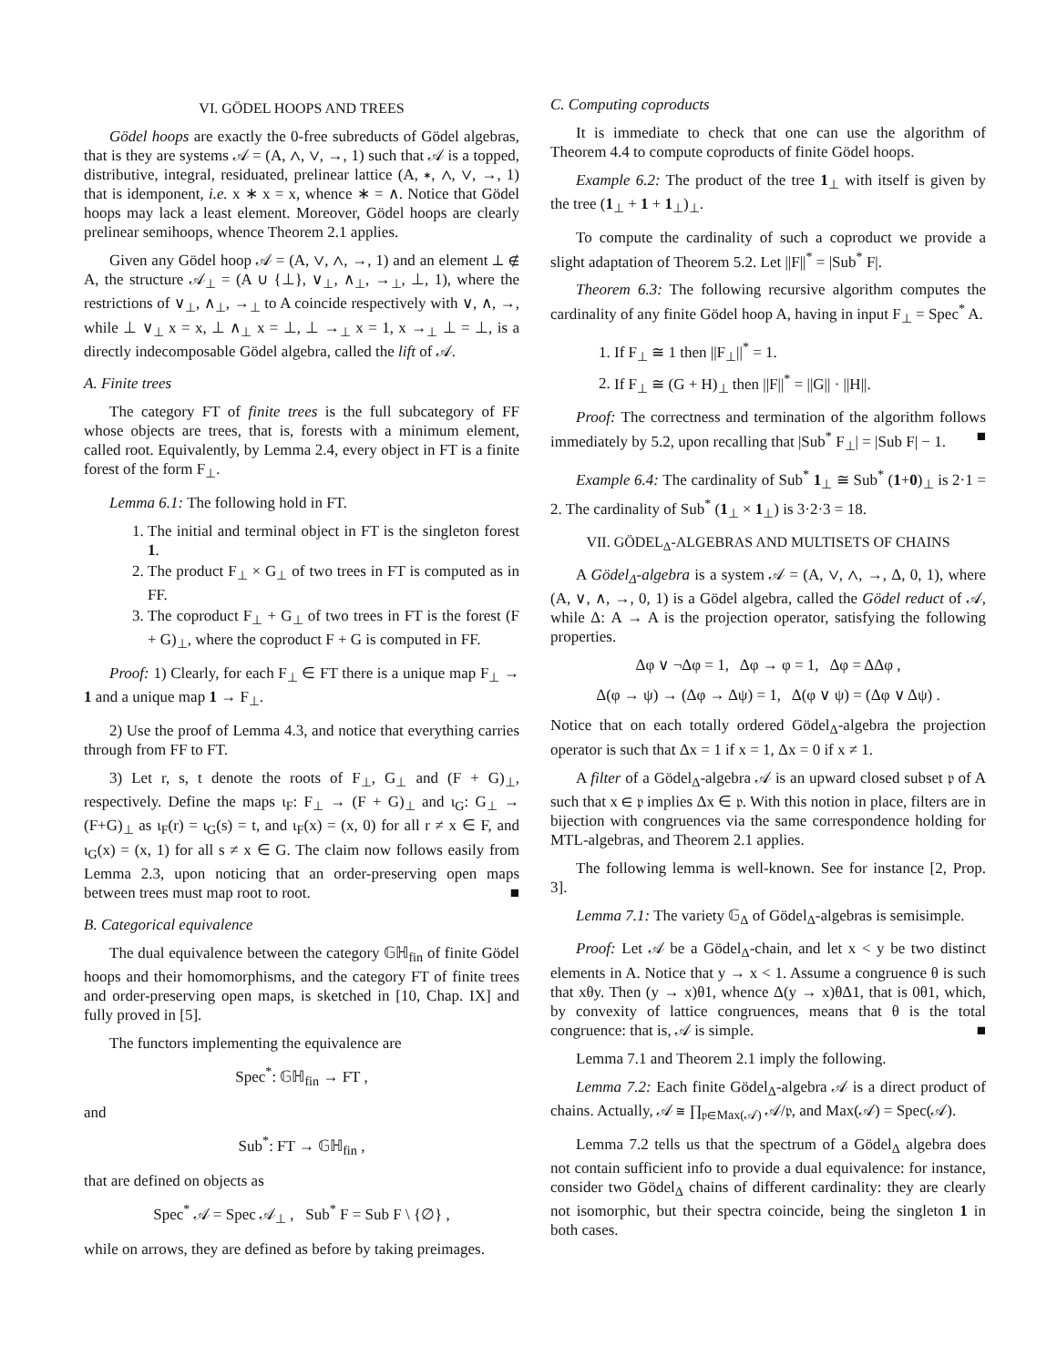VI. GÖDEL HOOPS AND TREES
Gödel hoops are exactly the 0-free subreducts of Gödel algebras, that is they are systems 𝒜 = (A, ∧, ∨, →, 1) such that 𝒜 is a topped, distributive, integral, residuated, prelinear lattice (A, ∗, ∧, ∨, →, 1) that is idemponent, i.e. x ∗ x = x, whence ∗ = ∧. Notice that Gödel hoops may lack a least element. Moreover, Gödel hoops are clearly prelinear semihoops, whence Theorem 2.1 applies.
Given any Gödel hoop 𝒜 = (A, ∨, ∧, →, 1) and an element ⊥ ∉ A, the structure 𝒜<sub>⊥</sub> = (A ∪ {⊥}, ∨<sub>⊥</sub>, ∧<sub>⊥</sub>, →<sub>⊥</sub>, ⊥, 1), where the restrictions of ∨<sub>⊥</sub>, ∧<sub>⊥</sub>, →<sub>⊥</sub> to A coincide respectively with ∨, ∧, →, while ⊥ ∨<sub>⊥</sub> x = x, ⊥ ∧<sub>⊥</sub> x = ⊥, ⊥ →<sub>⊥</sub> x = 1, x →<sub>⊥</sub> ⊥ = ⊥, is a directly indecomposable Gödel algebra, called the lift of 𝒜.
A. Finite trees
The category FT of finite trees is the full subcategory of FF whose objects are trees, that is, forests with a minimum element, called root. Equivalently, by Lemma 2.4, every object in FT is a finite forest of the form F<sub>⊥</sub>.
Lemma 6.1: The following hold in FT.
1. The initial and terminal object in FT is the singleton forest 1.
2. The product F<sub>⊥</sub> × G<sub>⊥</sub> of two trees in FT is computed as in FF.
3. The coproduct F<sub>⊥</sub> + G<sub>⊥</sub> of two trees in FT is the forest (F + G)<sub>⊥</sub>, where the coproduct F + G is computed in FF.
Proof: 1) Clearly, for each F<sub>⊥</sub> ∈ FT there is a unique map F<sub>⊥</sub> → 1 and a unique map 1 → F<sub>⊥</sub>.
2) Use the proof of Lemma 4.3, and notice that everything carries through from FF to FT.
3) Let r, s, t denote the roots of F<sub>⊥</sub>, G<sub>⊥</sub> and (F + G)<sub>⊥</sub>, respectively. Define the maps ι<sub>F</sub>: F<sub>⊥</sub> → (F + G)<sub>⊥</sub> and ι<sub>G</sub>: G<sub>⊥</sub> → (F+G)<sub>⊥</sub> as ι<sub>F</sub>(r) = ι<sub>G</sub>(s) = t, and ι<sub>F</sub>(x) = (x, 0) for all r ≠ x ∈ F, and ι<sub>G</sub>(x) = (x, 1) for all s ≠ x ∈ G. The claim now follows easily from Lemma 2.3, upon noticing that an order-preserving open maps between trees must map root to root. ■
B. Categorical equivalence
The dual equivalence between the category 𝔾ℍ<sub>fin</sub> of finite Gödel hoops and their homomorphisms, and the category FT of finite trees and order-preserving open maps, is sketched in [10, Chap. IX] and fully proved in [5].
The functors implementing the equivalence are
Spec<sup>*</sup>: 𝔾ℍ<sub>fin</sub> → FT ,
and
Sub<sup>*</sup>: FT → 𝔾ℍ<sub>fin</sub> ,
that are defined on objects as
Spec<sup>*</sup> 𝒜 = Spec 𝒜<sub>⊥</sub> , Sub<sup>*</sup> F = Sub F \ {∅} ,
while on arrows, they are defined as before by taking preimages.
C. Computing coproducts
It is immediate to check that one can use the algorithm of Theorem 4.4 to compute coproducts of finite Gödel hoops.
Example 6.2: The product of the tree 1<sub>⊥</sub> with itself is given by the tree (1<sub>⊥</sub> + 1 + 1<sub>⊥</sub>)<sub>⊥</sub>.
To compute the cardinality of such a coproduct we provide a slight adaptation of Theorem 5.2. Let ||F||<sup>*</sup> = |Sub<sup>*</sup> F|.
Theorem 6.3: The following recursive algorithm computes the cardinality of any finite Gödel hoop A, having in input F<sub>⊥</sub> = Spec<sup>*</sup> A.
1. If F<sub>⊥</sub> ≅ 1 then ||F<sub>⊥</sub>||<sup>*</sup> = 1.
2. If F<sub>⊥</sub> ≅ (G + H)<sub>⊥</sub> then ||F||<sup>*</sup> = ||G|| · ||H||.
Proof: The correctness and termination of the algorithm follows immediately by 5.2, upon recalling that |Sub<sup>*</sup> F<sub>⊥</sub>| = |Sub F| − 1. ■
Example 6.4: The cardinality of Sub<sup>*</sup> 1<sub>⊥</sub> ≅ Sub<sup>*</sup> (1+0)<sub>⊥</sub> is 2·1 = 2. The cardinality of Sub<sup>*</sup> (1<sub>⊥</sub> × 1<sub>⊥</sub>) is 3·2·3 = 18.
VII. GÖDEL<sub>Δ</sub>-ALGEBRAS AND MULTISETS OF CHAINS
A Gödel<sub>Δ</sub>-algebra is a system 𝒜 = (A, ∨, ∧, →, Δ, 0, 1), where (A, ∨, ∧, →, 0, 1) is a Gödel algebra, called the Gödel reduct of 𝒜, while Δ: A → A is the projection operator, satisfying the following properties.
Δφ ∨ ¬Δφ = 1, Δφ → φ = 1, Δφ = ΔΔφ ,
Δ(φ → ψ) → (Δφ → Δψ) = 1, Δ(φ ∨ ψ) = (Δφ ∨ Δψ) .
Notice that on each totally ordered Gödel<sub>Δ</sub>-algebra the projection operator is such that Δx = 1 if x = 1, Δx = 0 if x ≠ 1.
A filter of a Gödel<sub>Δ</sub>-algebra 𝒜 is an upward closed subset 𝔭 of A such that x ∈ 𝔭 implies Δx ∈ 𝔭. With this notion in place, filters are in bijection with congruences via the same correspondence holding for MTL-algebras, and Theorem 2.1 applies.
The following lemma is well-known. See for instance [2, Prop. 3].
Lemma 7.1: The variety 𝔾<sub>Δ</sub> of Gödel<sub>Δ</sub>-algebras is semisimple.
Proof: Let 𝒜 be a Gödel<sub>Δ</sub>-chain, and let x < y be two distinct elements in A. Notice that y → x < 1. Assume a congruence θ is such that xθy. Then (y → x)θ1, whence Δ(y → x)θΔ1, that is 0θ1, which, by convexity of lattice congruences, means that θ is the total congruence: that is, 𝒜 is simple. ■
Lemma 7.1 and Theorem 2.1 imply the following.
Lemma 7.2: Each finite Gödel<sub>Δ</sub>-algebra 𝒜 is a direct product of chains. Actually, 𝒜 ≅ ∏<sub>𝔭∈Max(𝒜)</sub> 𝒜/𝔭, and Max(𝒜) = Spec(𝒜).
Lemma 7.2 tells us that the spectrum of a Gödel<sub>Δ</sub> algebra does not contain sufficient info to provide a dual equivalence: for instance, consider two Gödel<sub>Δ</sub> chains of different cardinality: they are clearly not isomorphic, but their spectra coincide, being the singleton 1 in both cases.